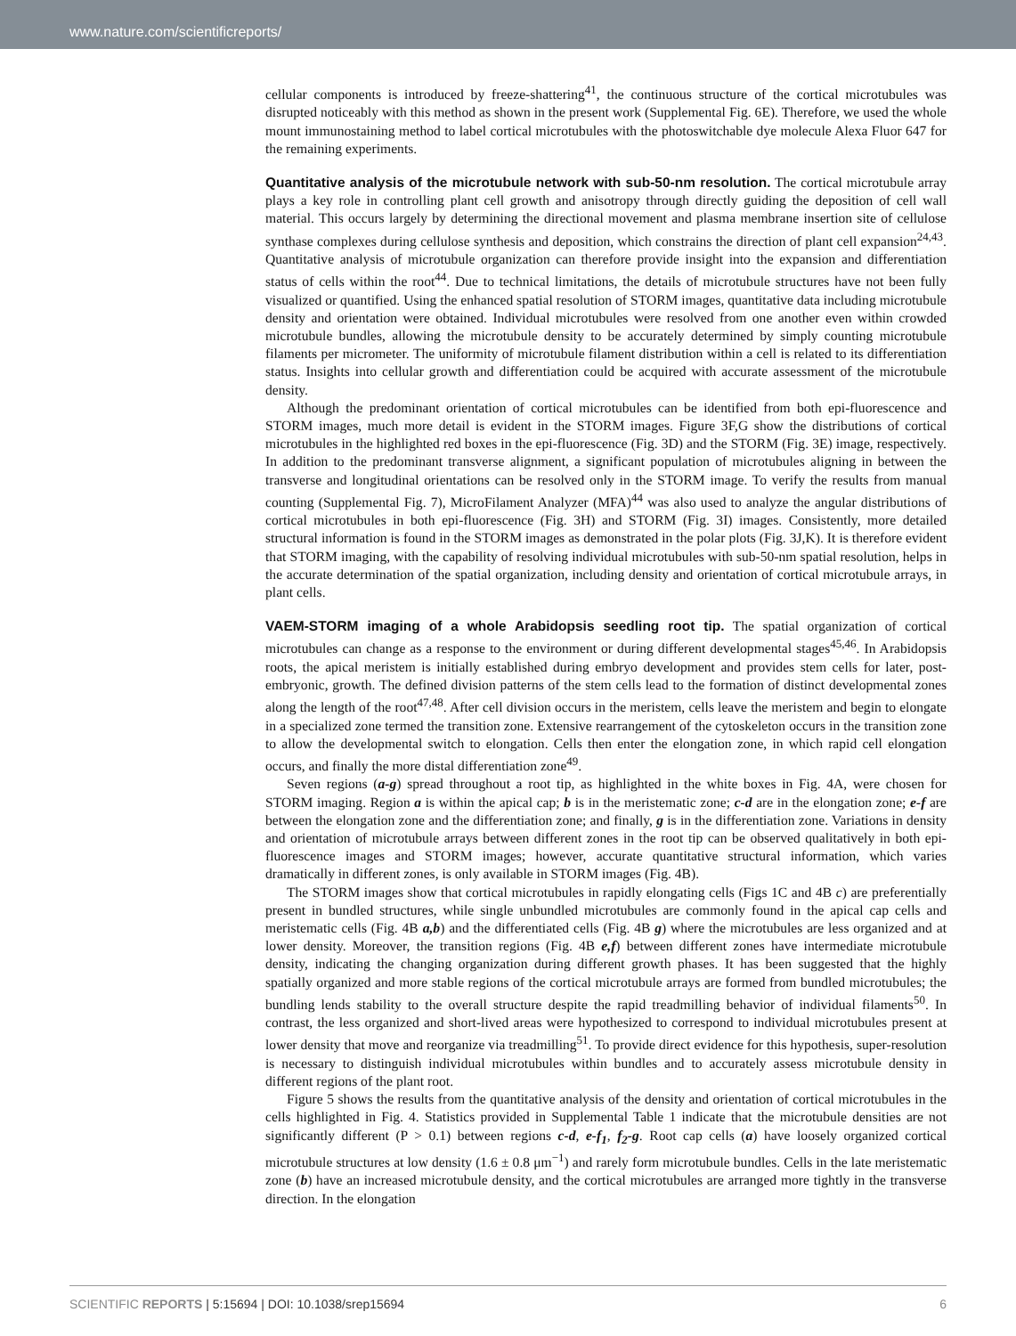www.nature.com/scientificreports/
cellular components is introduced by freeze-shattering<sup>41</sup>, the continuous structure of the cortical microtubules was disrupted noticeably with this method as shown in the present work (Supplemental Fig. 6E). Therefore, we used the whole mount immunostaining method to label cortical microtubules with the photoswitchable dye molecule Alexa Fluor 647 for the remaining experiments.
Quantitative analysis of the microtubule network with sub-50-nm resolution.
The cortical microtubule array plays a key role in controlling plant cell growth and anisotropy through directly guiding the deposition of cell wall material. This occurs largely by determining the directional movement and plasma membrane insertion site of cellulose synthase complexes during cellulose synthesis and deposition, which constrains the direction of plant cell expansion<sup>24,43</sup>. Quantitative analysis of microtubule organization can therefore provide insight into the expansion and differentiation status of cells within the root<sup>44</sup>. Due to technical limitations, the details of microtubule structures have not been fully visualized or quantified. Using the enhanced spatial resolution of STORM images, quantitative data including microtubule density and orientation were obtained. Individual microtubules were resolved from one another even within crowded microtubule bundles, allowing the microtubule density to be accurately determined by simply counting microtubule filaments per micrometer. The uniformity of microtubule filament distribution within a cell is related to its differentiation status. Insights into cellular growth and differentiation could be acquired with accurate assessment of the microtubule density.
Although the predominant orientation of cortical microtubules can be identified from both epi-fluorescence and STORM images, much more detail is evident in the STORM images. Figure 3F,G show the distributions of cortical microtubules in the highlighted red boxes in the epi-fluorescence (Fig. 3D) and the STORM (Fig. 3E) image, respectively. In addition to the predominant transverse alignment, a significant population of microtubules aligning in between the transverse and longitudinal orientations can be resolved only in the STORM image. To verify the results from manual counting (Supplemental Fig. 7), MicroFilament Analyzer (MFA)<sup>44</sup> was also used to analyze the angular distributions of cortical microtubules in both epi-fluorescence (Fig. 3H) and STORM (Fig. 3I) images. Consistently, more detailed structural information is found in the STORM images as demonstrated in the polar plots (Fig. 3J,K). It is therefore evident that STORM imaging, with the capability of resolving individual microtubules with sub-50-nm spatial resolution, helps in the accurate determination of the spatial organization, including density and orientation of cortical microtubule arrays, in plant cells.
VAEM-STORM imaging of a whole Arabidopsis seedling root tip.
The spatial organization of cortical microtubules can change as a response to the environment or during different developmental stages<sup>45,46</sup>. In Arabidopsis roots, the apical meristem is initially established during embryo development and provides stem cells for later, post-embryonic, growth. The defined division patterns of the stem cells lead to the formation of distinct developmental zones along the length of the root<sup>47,48</sup>. After cell division occurs in the meristem, cells leave the meristem and begin to elongate in a specialized zone termed the transition zone. Extensive rearrangement of the cytoskeleton occurs in the transition zone to allow the developmental switch to elongation. Cells then enter the elongation zone, in which rapid cell elongation occurs, and finally the more distal differentiation zone<sup>49</sup>.
Seven regions (a-g) spread throughout a root tip, as highlighted in the white boxes in Fig. 4A, were chosen for STORM imaging. Region a is within the apical cap; b is in the meristematic zone; c-d are in the elongation zone; e-f are between the elongation zone and the differentiation zone; and finally, g is in the differentiation zone. Variations in density and orientation of microtubule arrays between different zones in the root tip can be observed qualitatively in both epi-fluorescence images and STORM images; however, accurate quantitative structural information, which varies dramatically in different zones, is only available in STORM images (Fig. 4B).
The STORM images show that cortical microtubules in rapidly elongating cells (Figs 1C and 4B c) are preferentially present in bundled structures, while single unbundled microtubules are commonly found in the apical cap cells and meristematic cells (Fig. 4B a,b) and the differentiated cells (Fig. 4B g) where the microtubules are less organized and at lower density. Moreover, the transition regions (Fig. 4B e,f) between different zones have intermediate microtubule density, indicating the changing organization during different growth phases. It has been suggested that the highly spatially organized and more stable regions of the cortical microtubule arrays are formed from bundled microtubules; the bundling lends stability to the overall structure despite the rapid treadmilling behavior of individual filaments<sup>50</sup>. In contrast, the less organized and short-lived areas were hypothesized to correspond to individual microtubules present at lower density that move and reorganize via treadmilling<sup>51</sup>. To provide direct evidence for this hypothesis, super-resolution is necessary to distinguish individual microtubules within bundles and to accurately assess microtubule density in different regions of the plant root.
Figure 5 shows the results from the quantitative analysis of the density and orientation of cortical microtubules in the cells highlighted in Fig. 4. Statistics provided in Supplemental Table 1 indicate that the microtubule densities are not significantly different (P > 0.1) between regions c-d, e-f<sub>1</sub>, f<sub>2</sub>-g. Root cap cells (a) have loosely organized cortical microtubule structures at low density (1.6 ± 0.8 μm<sup>−1</sup>) and rarely form microtubule bundles. Cells in the late meristematic zone (b) have an increased microtubule density, and the cortical microtubules are arranged more tightly in the transverse direction. In the elongation
SCIENTIFIC REPORTS | 5:15694 | DOI: 10.1038/srep15694 6